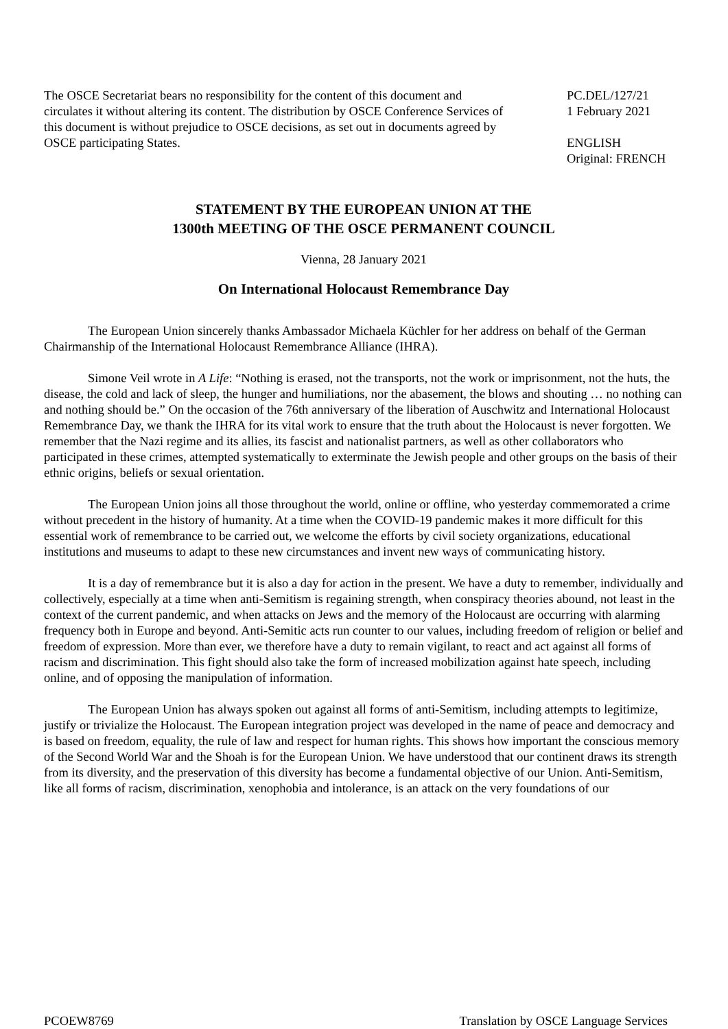The OSCE Secretariat bears no responsibility for the content of this document and circulates it without altering its content. The distribution by OSCE Conference Services of this document is without prejudice to OSCE decisions, as set out in documents agreed by OSCE participating States.
PC.DEL/127/21
1 February 2021
ENGLISH
Original: FRENCH
STATEMENT BY THE EUROPEAN UNION AT THE
1300th MEETING OF THE OSCE PERMANENT COUNCIL
Vienna, 28 January 2021
On International Holocaust Remembrance Day
The European Union sincerely thanks Ambassador Michaela Küchler for her address on behalf of the German Chairmanship of the International Holocaust Remembrance Alliance (IHRA).
Simone Veil wrote in A Life: “Nothing is erased, not the transports, not the work or imprisonment, not the huts, the disease, the cold and lack of sleep, the hunger and humiliations, nor the abasement, the blows and shouting … no nothing can and nothing should be.” On the occasion of the 76th anniversary of the liberation of Auschwitz and International Holocaust Remembrance Day, we thank the IHRA for its vital work to ensure that the truth about the Holocaust is never forgotten. We remember that the Nazi regime and its allies, its fascist and nationalist partners, as well as other collaborators who participated in these crimes, attempted systematically to exterminate the Jewish people and other groups on the basis of their ethnic origins, beliefs or sexual orientation.
The European Union joins all those throughout the world, online or offline, who yesterday commemorated a crime without precedent in the history of humanity. At a time when the COVID-19 pandemic makes it more difficult for this essential work of remembrance to be carried out, we welcome the efforts by civil society organizations, educational institutions and museums to adapt to these new circumstances and invent new ways of communicating history.
It is a day of remembrance but it is also a day for action in the present. We have a duty to remember, individually and collectively, especially at a time when anti-Semitism is regaining strength, when conspiracy theories abound, not least in the context of the current pandemic, and when attacks on Jews and the memory of the Holocaust are occurring with alarming frequency both in Europe and beyond. Anti-Semitic acts run counter to our values, including freedom of religion or belief and freedom of expression. More than ever, we therefore have a duty to remain vigilant, to react and act against all forms of racism and discrimination. This fight should also take the form of increased mobilization against hate speech, including online, and of opposing the manipulation of information.
The European Union has always spoken out against all forms of anti-Semitism, including attempts to legitimize, justify or trivialize the Holocaust. The European integration project was developed in the name of peace and democracy and is based on freedom, equality, the rule of law and respect for human rights. This shows how important the conscious memory of the Second World War and the Shoah is for the European Union. We have understood that our continent draws its strength from its diversity, and the preservation of this diversity has become a fundamental objective of our Union. Anti-Semitism, like all forms of racism, discrimination, xenophobia and intolerance, is an attack on the very foundations of our
PCOEW8769 Translation by OSCE Language Services